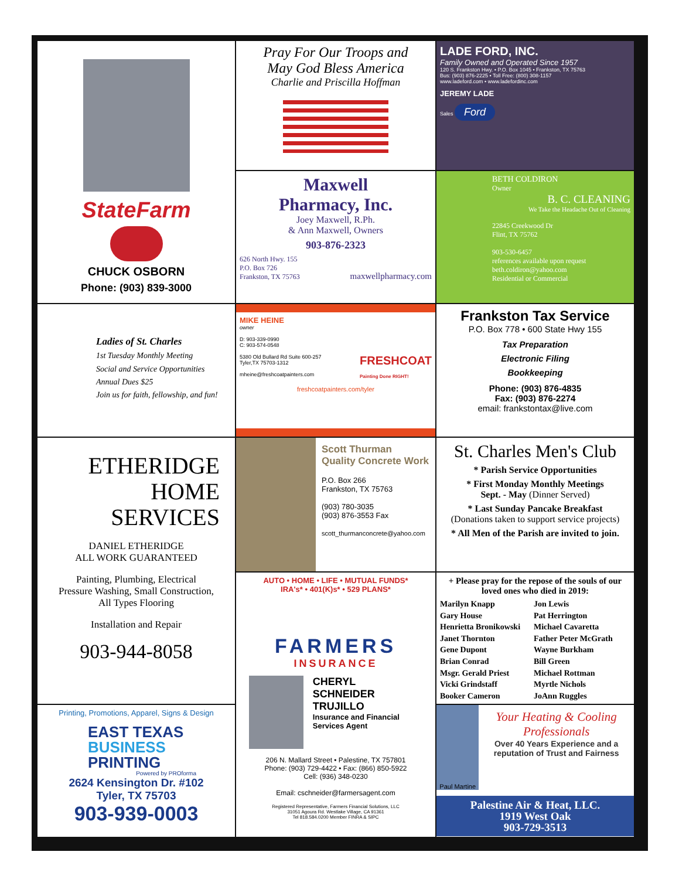StateFarm
CHUCK OSBORN
Phone: (903) 839-3000
Pray For Our Troops and
May God Bless America
Charlie and Priscilla Hoffman
LADE FORD, INC.
Family Owned and Operated Since 1957
120 S. Frankston Hwy. • P.O. Box 1045 • Frankston, TX 75763
Bus: (903) 876-2225 • Toll Free: (800) 308-1157
www.ladeford.com • www.ladefordinc.com
JEREMY LADE
Sales
Ford
Maxwell
Pharmacy, Inc.
Joey Maxwell, R.Ph.
& Ann Maxwell, Owners
903-876-2323
626 North Hwy. 155
P.O. Box 726
Frankston, TX 75763 maxwellpharmacy.com
BETH COLDIRON
Owner
B. C. CLEANING
We Take the Headache Out of Cleaning
22845 Creekwood Dr
Flint, TX 75762
903-530-6457
references available upon request
beth.coldiron@yahoo.com
Residential or Commercial
Ladies of St. Charles
1st Tuesday Monthly Meeting
Social and Service Opportunities
Annual Dues $25
Join us for faith, fellowship, and fun!
MIKE HEINE
owner
D: 903-339-0990
C: 903-574-0548
FRESHCOAT
Painting Done RIGHT!
5380 Old Bullard Rd Suite 600-257
Tyler,TX 75703-1312
mheine@freshcoatpainters.com
freshcoatpainters.com/tyler
Frankston Tax Service
P.O. Box 778 • 600 State Hwy 155
Tax Preparation
Electronic Filing
Bookkeeping
Phone: (903) 876-4835
Fax: (903) 876-2274
email: frankstontax@live.com
ETHERIDGE
HOME
SERVICES
DANIEL ETHERIDGE
ALL WORK GUARANTEED
Painting, Plumbing, Electrical
Pressure Washing, Small Construction,
All Types Flooring
Installation and Repair
903-944-8058
Scott Thurman
Quality Concrete Work
P.O. Box 266
Frankston, TX 75763
(903) 780-3035
(903) 876-3553 Fax
scott_thurmanconcrete@yahoo.com
St. Charles Men's Club
* Parish Service Opportunities
* First Monday Monthly Meetings
Sept. - May (Dinner Served)
* Last Sunday Pancake Breakfast
(Donations taken to support service projects)
* All Men of the Parish are invited to join.
+ Please pray for the repose of the souls of our loved ones who died in 2019:
Marilyn Knapp
Gary House
Henrietta Bronikowski
Janet Thornton
Gene Dupont
Brian Conrad
Msgr. Gerald Priest
Vicki Grindstaff
Booker Cameron
Jon Lewis
Pat Herrington
Michael Cavaretta
Father Peter McGrath
Wayne Burkham
Bill Green
Michael Rottman
Myrtle Nichols
JoAnn Ruggles
AUTO • HOME • LIFE • MUTUAL FUNDS*
IRA's* • 401(K)s* • 529 PLANS*
FARMERS
INSURANCE
CHERYL
SCHNEIDER
TRUJILLO
Insurance and Financial Services Agent
206 N. Mallard Street • Palestine, TX 757801
Phone: (903) 729-4422 • Fax: (866) 850-5922
Cell: (936) 348-0230
Email: cschneider@farmersagent.com
Registered Representative, Farmers Financial Solutions, LLC
31051 Agoura Rd. Westlake Village, CA 91361
Tel 818.584.0200 Member FINRA & SIPC
Printing, Promotions, Apparel, Signs & Design
EAST TEXAS
BUSINESS
PRINTING
Powered by PROforma
2624 Kensington Dr. #102
Tyler, TX 75703
903-939-0003
Paul Martine
Your Heating & Cooling Professionals
Over 40 Years Experience and a reputation of Trust and Fairness
Palestine Air & Heat, LLC.
1919 West Oak
903-729-3513